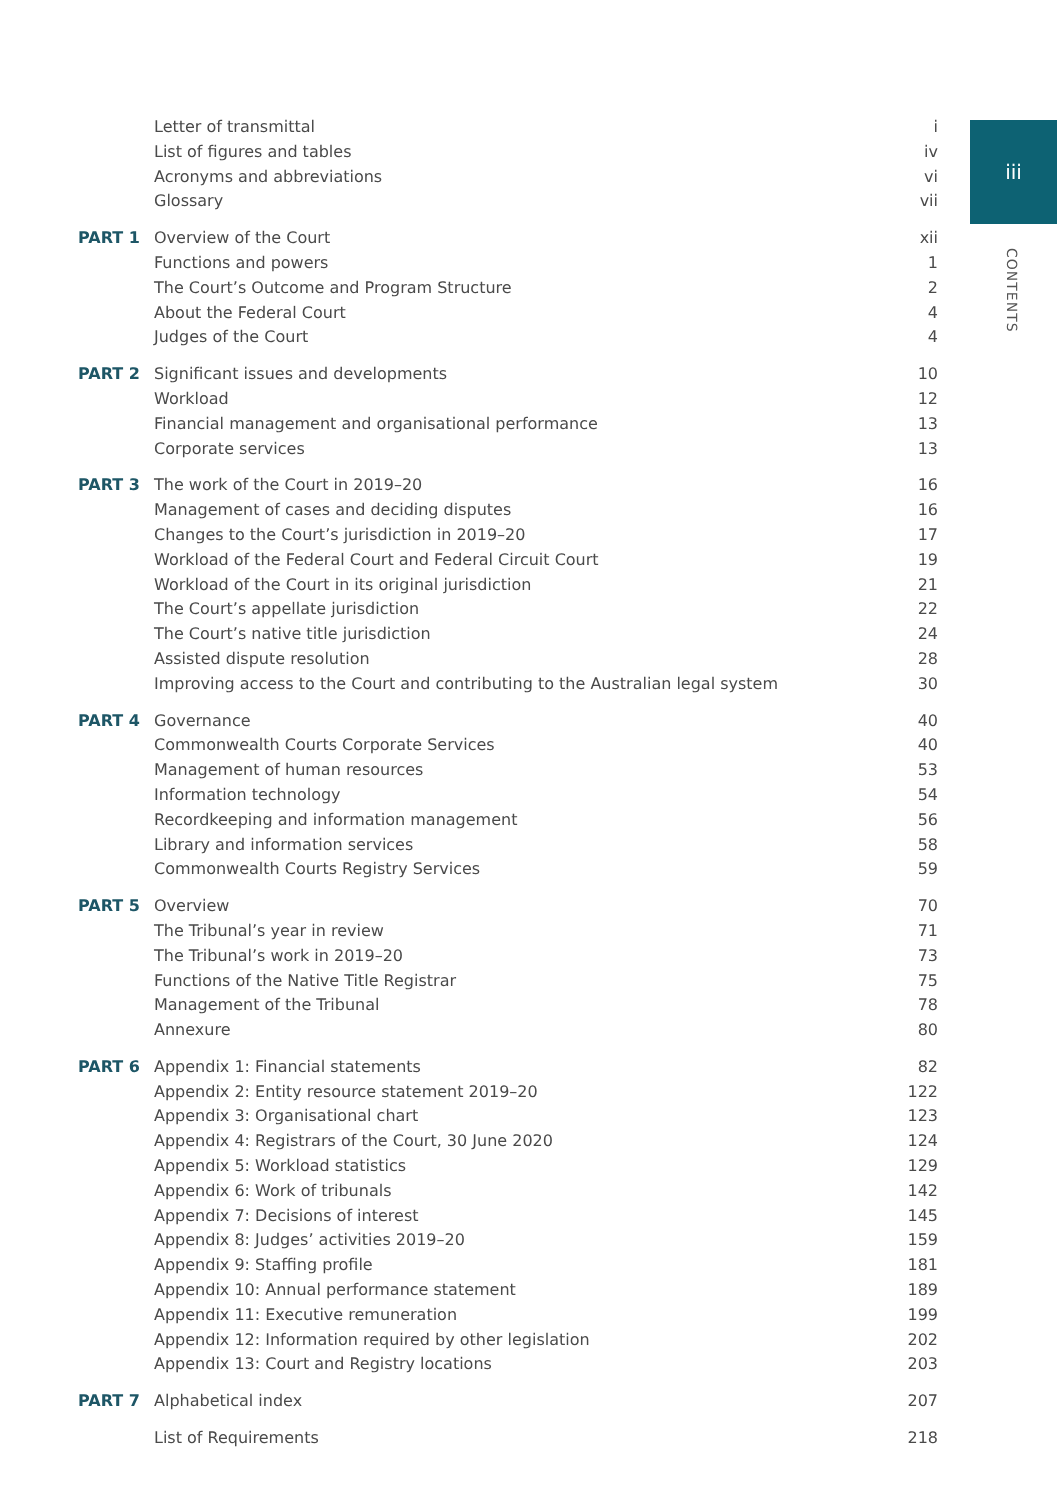iii
CONTENTS
| | Letter of transmittal | i |
| | List of figures and tables | iv |
| | Acronyms and abbreviations | vi |
| | Glossary | vii |
| PART 1 | Overview of the Court | xii |
| | Functions and powers | 1 |
| | The Court’s Outcome and Program Structure | 2 |
| | About the Federal Court | 4 |
| | Judges of the Court | 4 |
| PART 2 | Significant issues and developments | 10 |
| | Workload | 12 |
| | Financial management and organisational performance | 13 |
| | Corporate services | 13 |
| PART 3 | The work of the Court in 2019–20 | 16 |
| | Management of cases and deciding disputes | 16 |
| | Changes to the Court’s jurisdiction in 2019–20 | 17 |
| | Workload of the Federal Court and Federal Circuit Court | 19 |
| | Workload of the Court in its original jurisdiction | 21 |
| | The Court’s appellate jurisdiction | 22 |
| | The Court’s native title jurisdiction | 24 |
| | Assisted dispute resolution | 28 |
| | Improving access to the Court and contributing to the Australian legal system | 30 |
| PART 4 | Governance | 40 |
| | Commonwealth Courts Corporate Services | 40 |
| | Management of human resources | 53 |
| | Information technology | 54 |
| | Recordkeeping and information management | 56 |
| | Library and information services | 58 |
| | Commonwealth Courts Registry Services | 59 |
| PART 5 | Overview | 70 |
| | The Tribunal’s year in review | 71 |
| | The Tribunal’s work in 2019–20 | 73 |
| | Functions of the Native Title Registrar | 75 |
| | Management of the Tribunal | 78 |
| | Annexure | 80 |
| PART 6 | Appendix 1: Financial statements | 82 |
| | Appendix 2: Entity resource statement 2019–20 | 122 |
| | Appendix 3: Organisational chart | 123 |
| | Appendix 4: Registrars of the Court, 30 June 2020 | 124 |
| | Appendix 5: Workload statistics | 129 |
| | Appendix 6: Work of tribunals | 142 |
| | Appendix 7: Decisions of interest | 145 |
| | Appendix 8: Judges’ activities 2019–20 | 159 |
| | Appendix 9: Staffing profile | 181 |
| | Appendix 10: Annual performance statement | 189 |
| | Appendix 11: Executive remuneration | 199 |
| | Appendix 12: Information required by other legislation | 202 |
| | Appendix 13: Court and Registry locations | 203 |
| PART 7 | Alphabetical index | 207 |
| | List of Requirements | 218 |